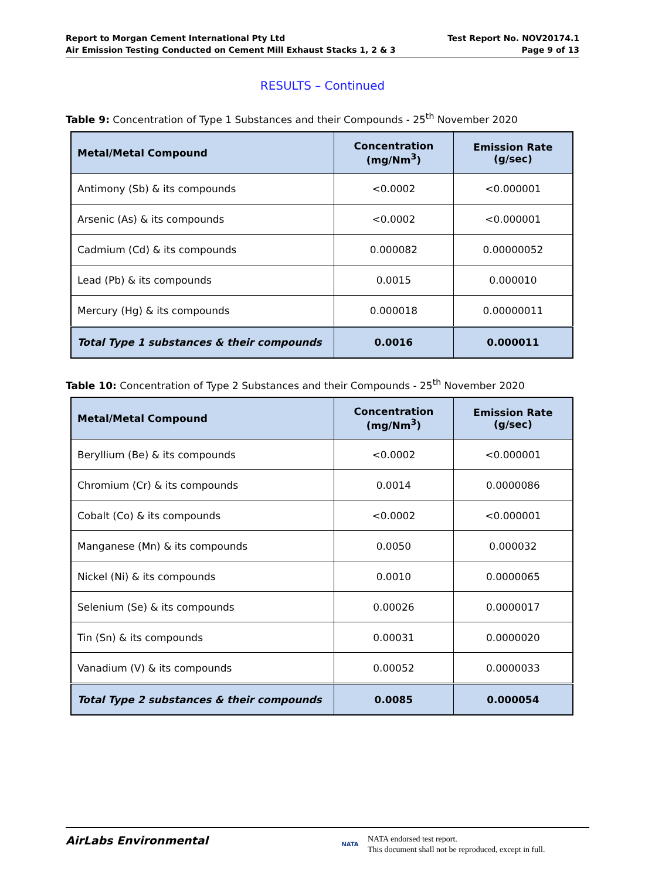Report to Morgan Cement International Pty Ltd
Air Emission Testing Conducted on Cement Mill Exhaust Stacks 1, 2 & 3
Test Report No. NOV20174.1
Page 9 of 13
RESULTS – Continued
Table 9: Concentration of Type 1 Substances and their Compounds - 25<sup>th</sup> November 2020
| Metal/Metal Compound | Concentration (mg/Nm<sup>3</sup>) | Emission Rate (g/sec) |
| --- | --- | --- |
| Antimony (Sb) & its compounds | <0.0002 | <0.000001 |
| Arsenic (As) & its compounds | <0.0002 | <0.000001 |
| Cadmium (Cd) & its compounds | 0.000082 | 0.00000052 |
| Lead (Pb) & its compounds | 0.0015 | 0.000010 |
| Mercury (Hg) & its compounds | 0.000018 | 0.00000011 |
| Total Type 1 substances & their compounds | 0.0016 | 0.000011 |
Table 10: Concentration of Type 2 Substances and their Compounds - 25<sup>th</sup> November 2020
| Metal/Metal Compound | Concentration (mg/Nm<sup>3</sup>) | Emission Rate (g/sec) |
| --- | --- | --- |
| Beryllium (Be) & its compounds | <0.0002 | <0.000001 |
| Chromium (Cr) & its compounds | 0.0014 | 0.0000086 |
| Cobalt (Co) & its compounds | <0.0002 | <0.000001 |
| Manganese (Mn) & its compounds | 0.0050 | 0.000032 |
| Nickel (Ni) & its compounds | 0.0010 | 0.0000065 |
| Selenium (Se) & its compounds | 0.00026 | 0.0000017 |
| Tin (Sn) & its compounds | 0.00031 | 0.0000020 |
| Vanadium (V) & its compounds | 0.00052 | 0.0000033 |
| Total Type 2 substances & their compounds | 0.0085 | 0.000054 |
AirLabs Environmental
NATA
NATA endorsed test report.
This document shall not be reproduced, except in full.